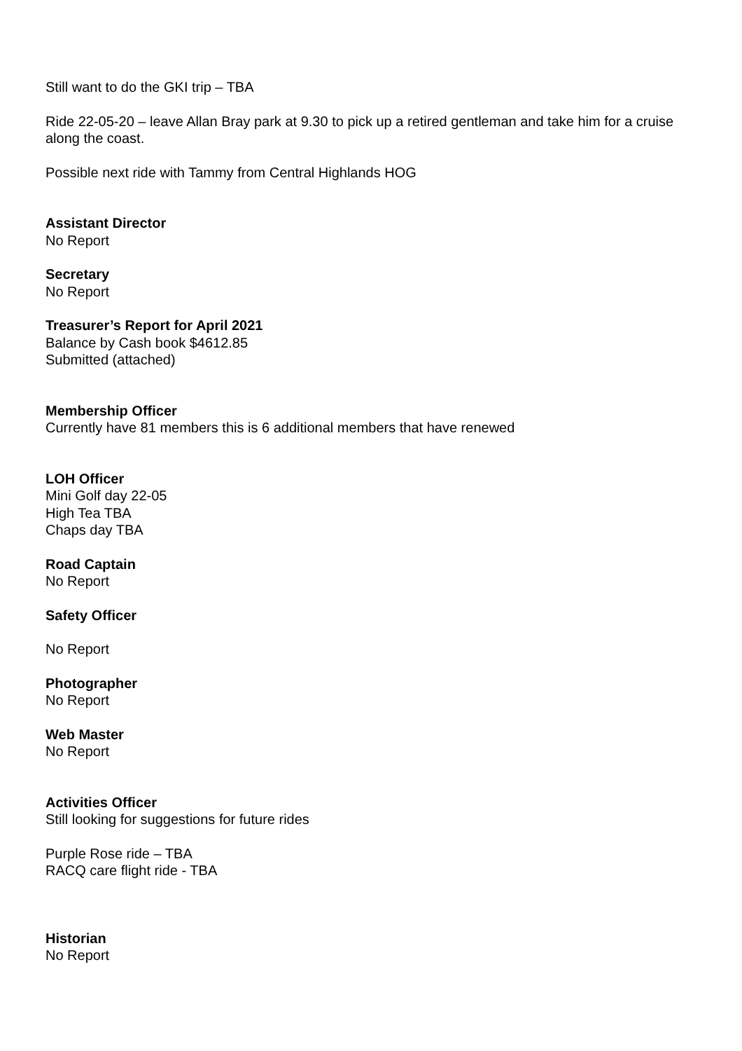Still want to do the GKI trip – TBA
Ride 22-05-20 – leave Allan Bray park at 9.30 to pick up a retired gentleman and take him for a cruise along the coast.
Possible next ride with Tammy from Central Highlands HOG
Assistant Director
No Report
Secretary
No Report
Treasurer’s Report for April 2021
Balance by Cash book $4612.85
Submitted (attached)
Membership Officer
Currently have 81 members this is 6 additional members that have renewed
LOH Officer
Mini Golf day 22-05
High Tea TBA
Chaps day TBA
Road Captain
No Report
Safety Officer
No Report
Photographer
No Report
Web Master
No Report
Activities Officer
Still looking for suggestions for future rides
Purple Rose ride – TBA
RACQ care flight ride - TBA
Historian
No Report